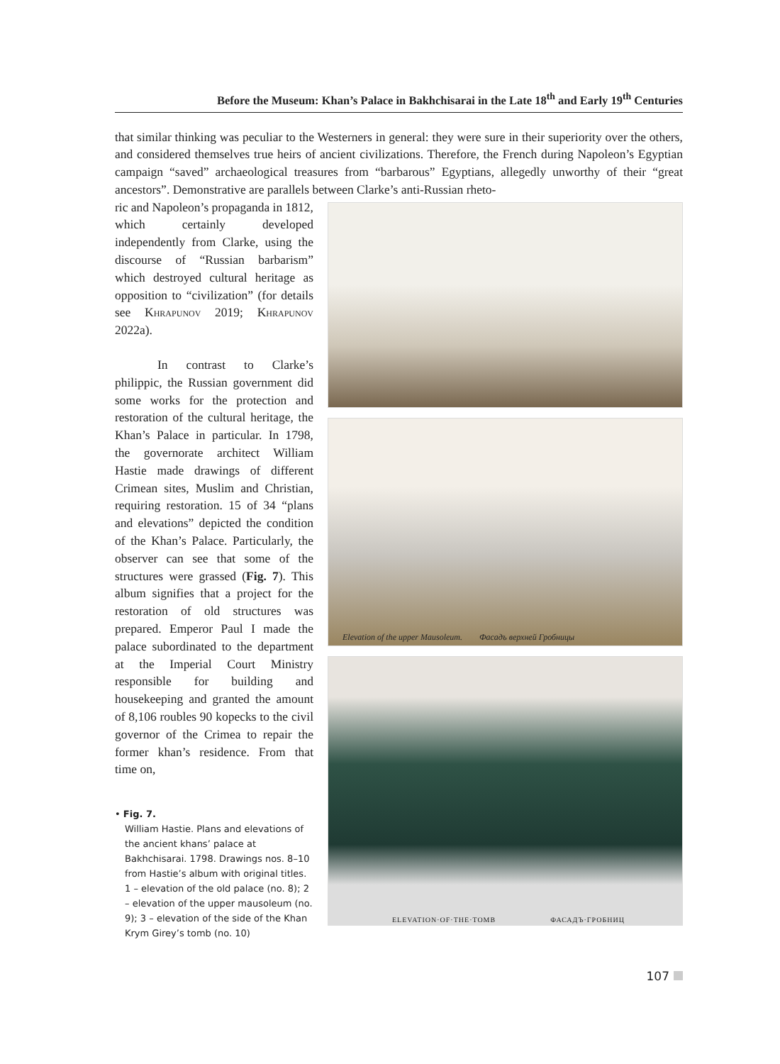Before the Museum: Khan’s Palace in Bakhchisarai in the Late 18<sup>th</sup> and Early 19<sup>th</sup> Centuries
that similar thinking was peculiar to the Westerners in general: they were sure in their superiority over the others, and considered themselves true heirs of ancient civilizations. Therefore, the French during Napoleon’s Egyptian campaign “saved” archaeological treasures from “barbarous” Egyptians, allegedly unworthy of their “great ancestors”. Demonstrative are parallels between Clarke’s anti-Russian rheto-
ric and Napoleon’s propaganda in 1812, which certainly developed independently from Clarke, using the discourse of “Russian barbarism” which destroyed cultural heritage as opposition to “civilization” (for details see Khrapunov 2019; Khrapunov 2022a).
In contrast to Clarke’s philippic, the Russian government did some works for the protection and restoration of the cultural heritage, the Khan’s Palace in particular. In 1798, the governorate architect William Hastie made drawings of different Crimean sites, Muslim and Christian, requiring restoration. 15 of 34 “plans and elevations” depicted the condition of the Khan’s Palace. Particularly, the observer can see that some of the structures were grassed (Fig. 7). This album signifies that a project for the restoration of old structures was prepared. Emperor Paul I made the palace subordinated to the department at the Imperial Court Ministry responsible for building and housekeeping and granted the amount of 8,106 roubles 90 kopecks to the civil governor of the Crimea to repair the former khan’s residence. From that time on,
• Fig. 7.
William Hastie. Plans and elevations of the ancient khans’ palace at Bakhchisarai. 1798. Drawings nos. 8–10 from Hastie’s album with original titles. 1 – elevation of the old palace (no. 8); 2 – elevation of the upper mausoleum (no. 9); 3 – elevation of the side of the Khan Krym Girey’s tomb (no. 10)
Elevation of the upper Mausoleum. Фасадъ верхней Гробницы
ELEVATION·OF·THE·TOMB ФАСАДЪ·ГРОБНИЦ
107